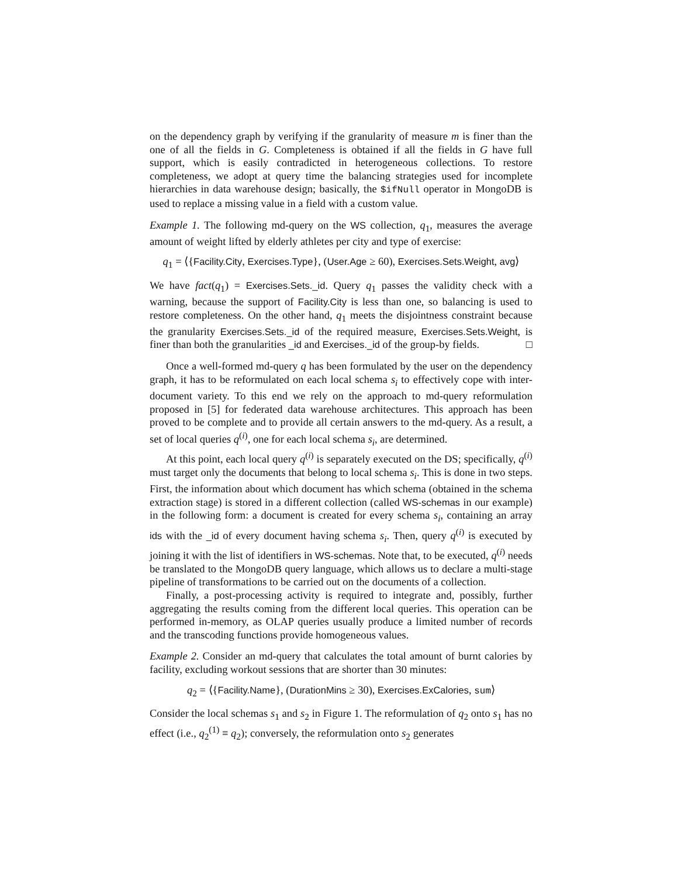on the dependency graph by verifying if the granularity of measure m is finer than the one of all the fields in G. Completeness is obtained if all the fields in G have full support, which is easily contradicted in heterogeneous collections. To restore completeness, we adopt at query time the balancing strategies used for incomplete hierarchies in data warehouse design; basically, the $ifNull operator in MongoDB is used to replace a missing value in a field with a custom value.
Example 1. The following md-query on the WS collection, q<sub>1</sub>, measures the average amount of weight lifted by elderly athletes per city and type of exercise:
q<sub>1</sub> = ⟨{Facility.City, Exercises.Type}, (User.Age ≥ 60), Exercises.Sets.Weight, avg⟩
We have fact(q<sub>1</sub>) = Exercises.Sets._id. Query q<sub>1</sub> passes the validity check with a warning, because the support of Facility.City is less than one, so balancing is used to restore completeness. On the other hand, q<sub>1</sub> meets the disjointness constraint because the granularity Exercises.Sets._id of the required measure, Exercises.Sets.Weight, is finer than both the granularities _id and Exercises._id of the group-by fields. □
Once a well-formed md-query q has been formulated by the user on the dependency graph, it has to be reformulated on each local schema s<sub>i</sub> to effectively cope with inter-document variety. To this end we rely on the approach to md-query reformulation proposed in [5] for federated data warehouse architectures. This approach has been proved to be complete and to provide all certain answers to the md-query. As a result, a set of local queries q<sup>(i)</sup>, one for each local schema s<sub>i</sub>, are determined.
At this point, each local query q<sup>(i)</sup> is separately executed on the DS; specifically, q<sup>(i)</sup> must target only the documents that belong to local schema s<sub>i</sub>. This is done in two steps. First, the information about which document has which schema (obtained in the schema extraction stage) is stored in a different collection (called WS-schemas in our example) in the following form: a document is created for every schema s<sub>i</sub>, containing an array ids with the _id of every document having schema s<sub>i</sub>. Then, query q<sup>(i)</sup> is executed by joining it with the list of identifiers in WS-schemas. Note that, to be executed, q<sup>(i)</sup> needs be translated to the MongoDB query language, which allows us to declare a multi-stage pipeline of transformations to be carried out on the documents of a collection.
Finally, a post-processing activity is required to integrate and, possibly, further aggregating the results coming from the different local queries. This operation can be performed in-memory, as OLAP queries usually produce a limited number of records and the transcoding functions provide homogeneous values.
Example 2. Consider an md-query that calculates the total amount of burnt calories by facility, excluding workout sessions that are shorter than 30 minutes:
q<sub>2</sub> = ⟨{Facility.Name}, (DurationMins ≥ 30), Exercises.ExCalories, sum⟩
Consider the local schemas s<sub>1</sub> and s<sub>2</sub> in Figure 1. The reformulation of q<sub>2</sub> onto s<sub>1</sub> has no effect (i.e., q<sub>2</sub><sup>(1)</sup> ≡ q<sub>2</sub>); conversely, the reformulation onto s<sub>2</sub> generates